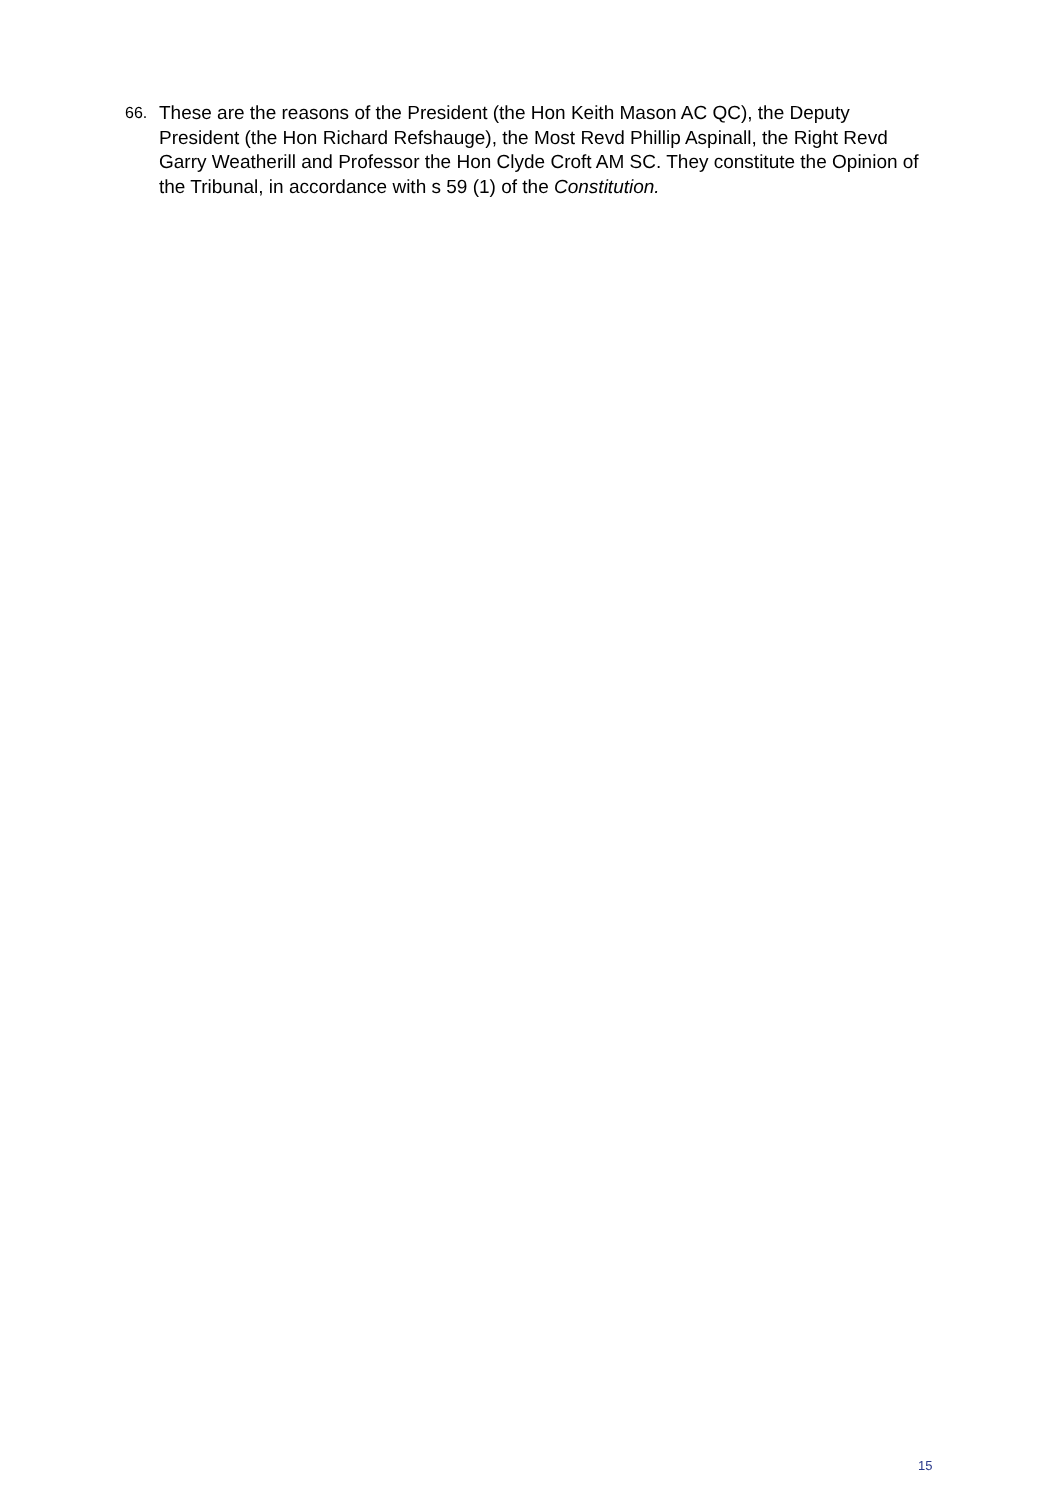66.
These are the reasons of the President (the Hon Keith Mason AC QC), the Deputy President (the Hon Richard Refshauge), the Most Revd Phillip Aspinall, the Right Revd Garry Weatherill and Professor the Hon Clyde Croft AM SC. They constitute the Opinion of the Tribunal, in accordance with s 59 (1) of the Constitution.
15